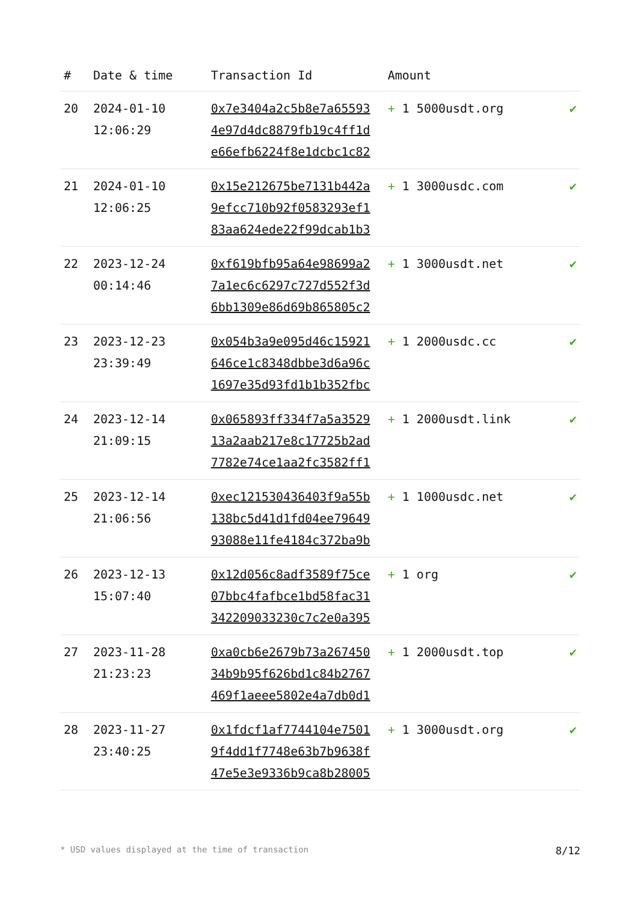| # | Date & time | Transaction Id | Amount | |
| --- | --- | --- | --- | --- |
| 20 | 2024-01-10 12:06:29 | 0x7e3404a2c5b8e7a65593 4e97d4dc8879fb19c4ff1d e66efb6224f8e1dcbc1c82 | + 1 5000usdt.org | ✔ |
| 21 | 2024-01-10 12:06:25 | 0x15e212675be7131b442a 9efcc710b92f0583293ef1 83aa624ede22f99dcab1b3 | + 1 3000usdc.com | ✔ |
| 22 | 2023-12-24 00:14:46 | 0xf619bfb95a64e98699a2 7a1ec6c6297c727d552f3d 6bb1309e86d69b865805c2 | + 1 3000usdt.net | ✔ |
| 23 | 2023-12-23 23:39:49 | 0x054b3a9e095d46c15921 646ce1c8348dbbe3d6a96c 1697e35d93fd1b1b352fbc | + 1 2000usdc.cc | ✔ |
| 24 | 2023-12-14 21:09:15 | 0x065893ff334f7a5a3529 13a2aab217e8c17725b2ad 7782e74ce1aa2fc3582ff1 | + 1 2000usdt.link | ✔ |
| 25 | 2023-12-14 21:06:56 | 0xec121530436403f9a55b 138bc5d41d1fd04ee79649 93088e11fe4184c372ba9b | + 1 1000usdc.net | ✔ |
| 26 | 2023-12-13 15:07:40 | 0x12d056c8adf3589f75ce 07bbc4fafbce1bd58fac31 342209033230c7c2e0a395 | + 1 org | ✔ |
| 27 | 2023-11-28 21:23:23 | 0xa0cb6e2679b73a267450 34b9b95f626bd1c84b2767 469f1aeee5802e4a7db0d1 | + 1 2000usdt.top | ✔ |
| 28 | 2023-11-27 23:40:25 | 0x1fdcf1af7744104e7501 9f4dd1f7748e63b7b9638f 47e5e3e9336b9ca8b28005 | + 1 3000usdt.org | ✔ |
* USD values displayed at the time of transaction 8/12